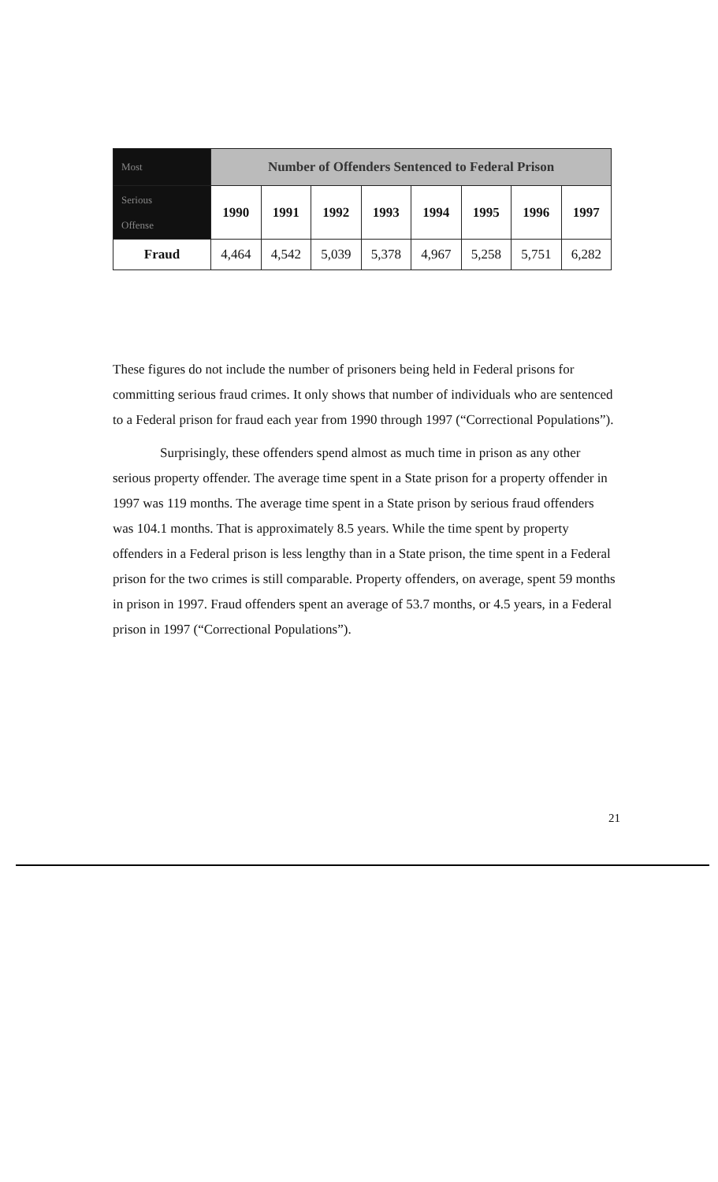| Most | Number of Offenders Sentenced to Federal Prison | | | | | | | |
| --- | --- | --- | --- | --- | --- | --- | --- | --- |
| Serious Offense | 1990 | 1991 | 1992 | 1993 | 1994 | 1995 | 1996 | 1997 |
| Fraud | 4,464 | 4,542 | 5,039 | 5,378 | 4,967 | 5,258 | 5,751 | 6,282 |
These figures do not include the number of prisoners being held in Federal prisons for committing serious fraud crimes. It only shows that number of individuals who are sentenced to a Federal prison for fraud each year from 1990 through 1997 (“Correctional Populations”).
Surprisingly, these offenders spend almost as much time in prison as any other serious property offender. The average time spent in a State prison for a property offender in 1997 was 119 months. The average time spent in a State prison by serious fraud offenders was 104.1 months. That is approximately 8.5 years. While the time spent by property offenders in a Federal prison is less lengthy than in a State prison, the time spent in a Federal prison for the two crimes is still comparable. Property offenders, on average, spent 59 months in prison in 1997. Fraud offenders spent an average of 53.7 months, or 4.5 years, in a Federal prison in 1997 (“Correctional Populations”).
21